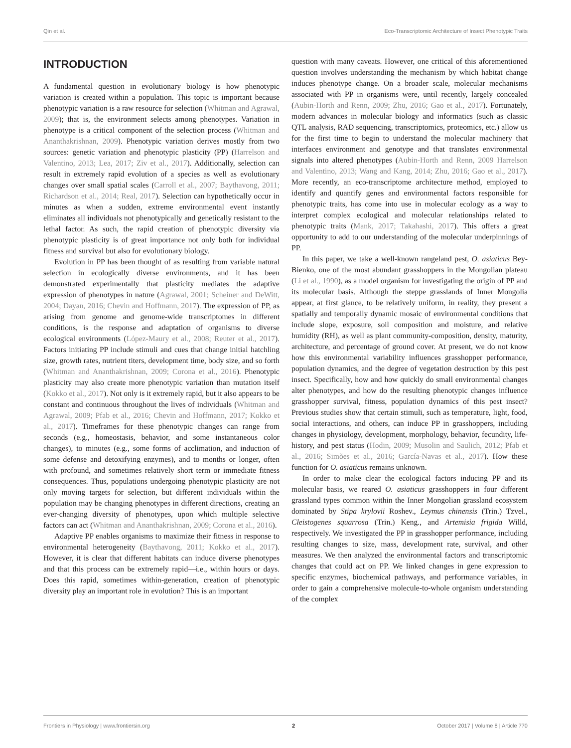Qin et al. Eco-Transcriptomic Architecture of Insect Phenotypic Traits
INTRODUCTION
A fundamental question in evolutionary biology is how phenotypic variation is created within a population. This topic is important because phenotypic variation is a raw resource for selection (Whitman and Agrawal, 2009); that is, the environment selects among phenotypes. Variation in phenotype is a critical component of the selection process (Whitman and Ananthakrishnan, 2009). Phenotypic variation derives mostly from two sources: genetic variation and phenotypic plasticity (PP) (Harrelson and Valentino, 2013; Lea, 2017; Ziv et al., 2017). Additionally, selection can result in extremely rapid evolution of a species as well as evolutionary changes over small spatial scales (Carroll et al., 2007; Baythavong, 2011; Richardson et al., 2014; Real, 2017). Selection can hypothetically occur in minutes as when a sudden, extreme environmental event instantly eliminates all individuals not phenotypically and genetically resistant to the lethal factor. As such, the rapid creation of phenotypic diversity via phenotypic plasticity is of great importance not only both for individual fitness and survival but also for evolutionary biology.
Evolution in PP has been thought of as resulting from variable natural selection in ecologically diverse environments, and it has been demonstrated experimentally that plasticity mediates the adaptive expression of phenotypes in nature (Agrawal, 2001; Scheiner and DeWitt, 2004; Dayan, 2016; Chevin and Hoffmann, 2017). The expression of PP, as arising from genome and genome-wide transcriptomes in different conditions, is the response and adaptation of organisms to diverse ecological environments (López-Maury et al., 2008; Reuter et al., 2017). Factors initiating PP include stimuli and cues that change initial hatchling size, growth rates, nutrient titers, development time, body size, and so forth (Whitman and Ananthakrishnan, 2009; Corona et al., 2016). Phenotypic plasticity may also create more phenotypic variation than mutation itself (Kokko et al., 2017). Not only is it extremely rapid, but it also appears to be constant and continuous throughout the lives of individuals (Whitman and Agrawal, 2009; Pfab et al., 2016; Chevin and Hoffmann, 2017; Kokko et al., 2017). Timeframes for these phenotypic changes can range from seconds (e.g., homeostasis, behavior, and some instantaneous color changes), to minutes (e.g., some forms of acclimation, and induction of some defense and detoxifying enzymes), and to months or longer, often with profound, and sometimes relatively short term or immediate fitness consequences. Thus, populations undergoing phenotypic plasticity are not only moving targets for selection, but different individuals within the population may be changing phenotypes in different directions, creating an ever-changing diversity of phenotypes, upon which multiple selective factors can act (Whitman and Ananthakrishnan, 2009; Corona et al., 2016).
Adaptive PP enables organisms to maximize their fitness in response to environmental heterogeneity (Baythavong, 2011; Kokko et al., 2017). However, it is clear that different habitats can induce diverse phenotypes and that this process can be extremely rapid—i.e., within hours or days. Does this rapid, sometimes within-generation, creation of phenotypic diversity play an important role in evolution? This is an important
question with many caveats. However, one critical of this aforementioned question involves understanding the mechanism by which habitat change induces phenotype change. On a broader scale, molecular mechanisms associated with PP in organisms were, until recently, largely concealed (Aubin-Horth and Renn, 2009; Zhu, 2016; Gao et al., 2017). Fortunately, modern advances in molecular biology and informatics (such as classic QTL analysis, RAD sequencing, transcriptomics, proteomics, etc.) allow us for the first time to begin to understand the molecular machinery that interfaces environment and genotype and that translates environmental signals into altered phenotypes (Aubin-Horth and Renn, 2009 Harrelson and Valentino, 2013; Wang and Kang, 2014; Zhu, 2016; Gao et al., 2017). More recently, an eco-transcriptome architecture method, employed to identify and quantify genes and environmental factors responsible for phenotypic traits, has come into use in molecular ecology as a way to interpret complex ecological and molecular relationships related to phenotypic traits (Mank, 2017; Takahashi, 2017). This offers a great opportunity to add to our understanding of the molecular underpinnings of PP.
In this paper, we take a well-known rangeland pest, O. asiaticus Bey-Bienko, one of the most abundant grasshoppers in the Mongolian plateau (Li et al., 1990), as a model organism for investigating the origin of PP and its molecular basis. Although the steppe grasslands of Inner Mongolia appear, at first glance, to be relatively uniform, in reality, they present a spatially and temporally dynamic mosaic of environmental conditions that include slope, exposure, soil composition and moisture, and relative humidity (RH), as well as plant community-composition, density, maturity, architecture, and percentage of ground cover. At present, we do not know how this environmental variability influences grasshopper performance, population dynamics, and the degree of vegetation destruction by this pest insect. Specifically, how and how quickly do small environmental changes alter phenotypes, and how do the resulting phenotypic changes influence grasshopper survival, fitness, population dynamics of this pest insect? Previous studies show that certain stimuli, such as temperature, light, food, social interactions, and others, can induce PP in grasshoppers, including changes in physiology, development, morphology, behavior, fecundity, life-history, and pest status (Hodin, 2009; Musolin and Saulich, 2012; Pfab et al., 2016; Simões et al., 2016; García-Navas et al., 2017). How these function for O. asiaticus remains unknown.
In order to make clear the ecological factors inducing PP and its molecular basis, we reared O. asiaticus grasshoppers in four different grassland types common within the Inner Mongolian grassland ecosystem dominated by Stipa krylovii Roshev., Leymus chinensis (Trin.) Tzvel., Cleistogenes squarrosa (Trin.) Keng., and Artemisia frigida Willd, respectively. We investigated the PP in grasshopper performance, including resulting changes to size, mass, development rate, survival, and other measures. We then analyzed the environmental factors and transcriptomic changes that could act on PP. We linked changes in gene expression to specific enzymes, biochemical pathways, and performance variables, in order to gain a comprehensive molecule-to-whole organism understanding of the complex
Frontiers in Physiology | www.frontiersin.org 2 October 2017 | Volume 8 | Article 770